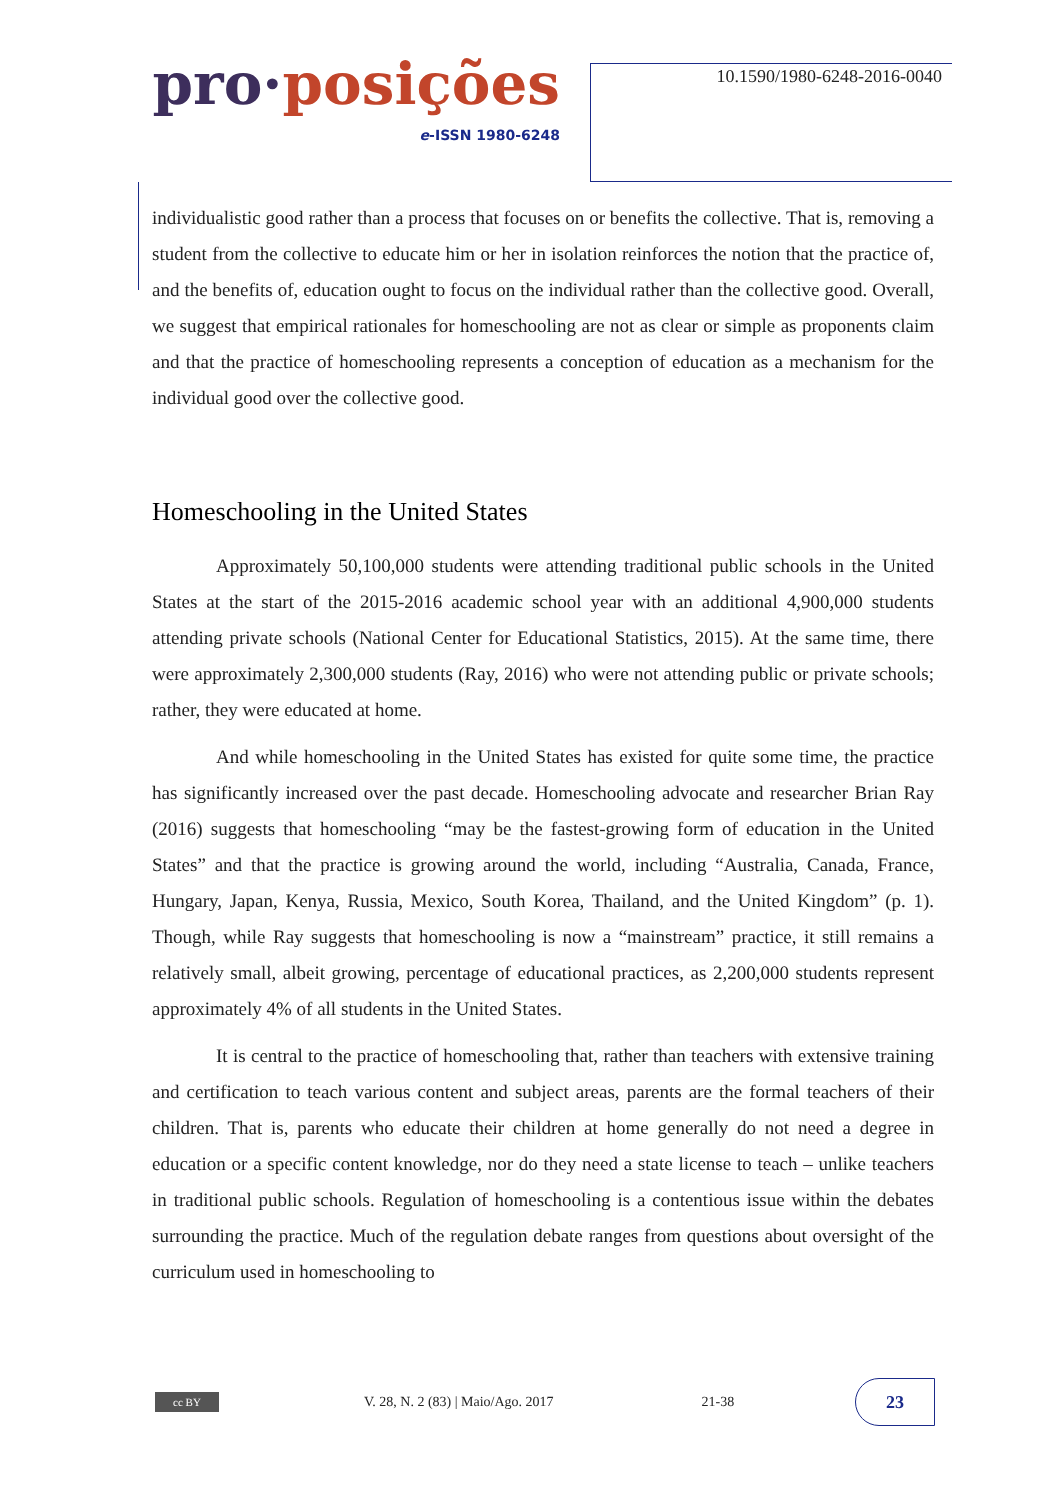pro·posições
e-ISSN 1980-6248
10.1590/1980-6248-2016-0040
individualistic good rather than a process that focuses on or benefits the collective. That is, removing a student from the collective to educate him or her in isolation reinforces the notion that the practice of, and the benefits of, education ought to focus on the individual rather than the collective good. Overall, we suggest that empirical rationales for homeschooling are not as clear or simple as proponents claim and that the practice of homeschooling represents a conception of education as a mechanism for the individual good over the collective good.
Homeschooling in the United States
Approximately 50,100,000 students were attending traditional public schools in the United States at the start of the 2015-2016 academic school year with an additional 4,900,000 students attending private schools (National Center for Educational Statistics, 2015). At the same time, there were approximately 2,300,000 students (Ray, 2016) who were not attending public or private schools; rather, they were educated at home.
And while homeschooling in the United States has existed for quite some time, the practice has significantly increased over the past decade. Homeschooling advocate and researcher Brian Ray (2016) suggests that homeschooling “may be the fastest-growing form of education in the United States” and that the practice is growing around the world, including “Australia, Canada, France, Hungary, Japan, Kenya, Russia, Mexico, South Korea, Thailand, and the United Kingdom” (p. 1). Though, while Ray suggests that homeschooling is now a “mainstream” practice, it still remains a relatively small, albeit growing, percentage of educational practices, as 2,200,000 students represent approximately 4% of all students in the United States.
It is central to the practice of homeschooling that, rather than teachers with extensive training and certification to teach various content and subject areas, parents are the formal teachers of their children. That is, parents who educate their children at home generally do not need a degree in education or a specific content knowledge, nor do they need a state license to teach – unlike teachers in traditional public schools. Regulation of homeschooling is a contentious issue within the debates surrounding the practice. Much of the regulation debate ranges from questions about oversight of the curriculum used in homeschooling to
cc BY
V. 28, N. 2 (83) | Maio/Ago. 2017
21-38
23